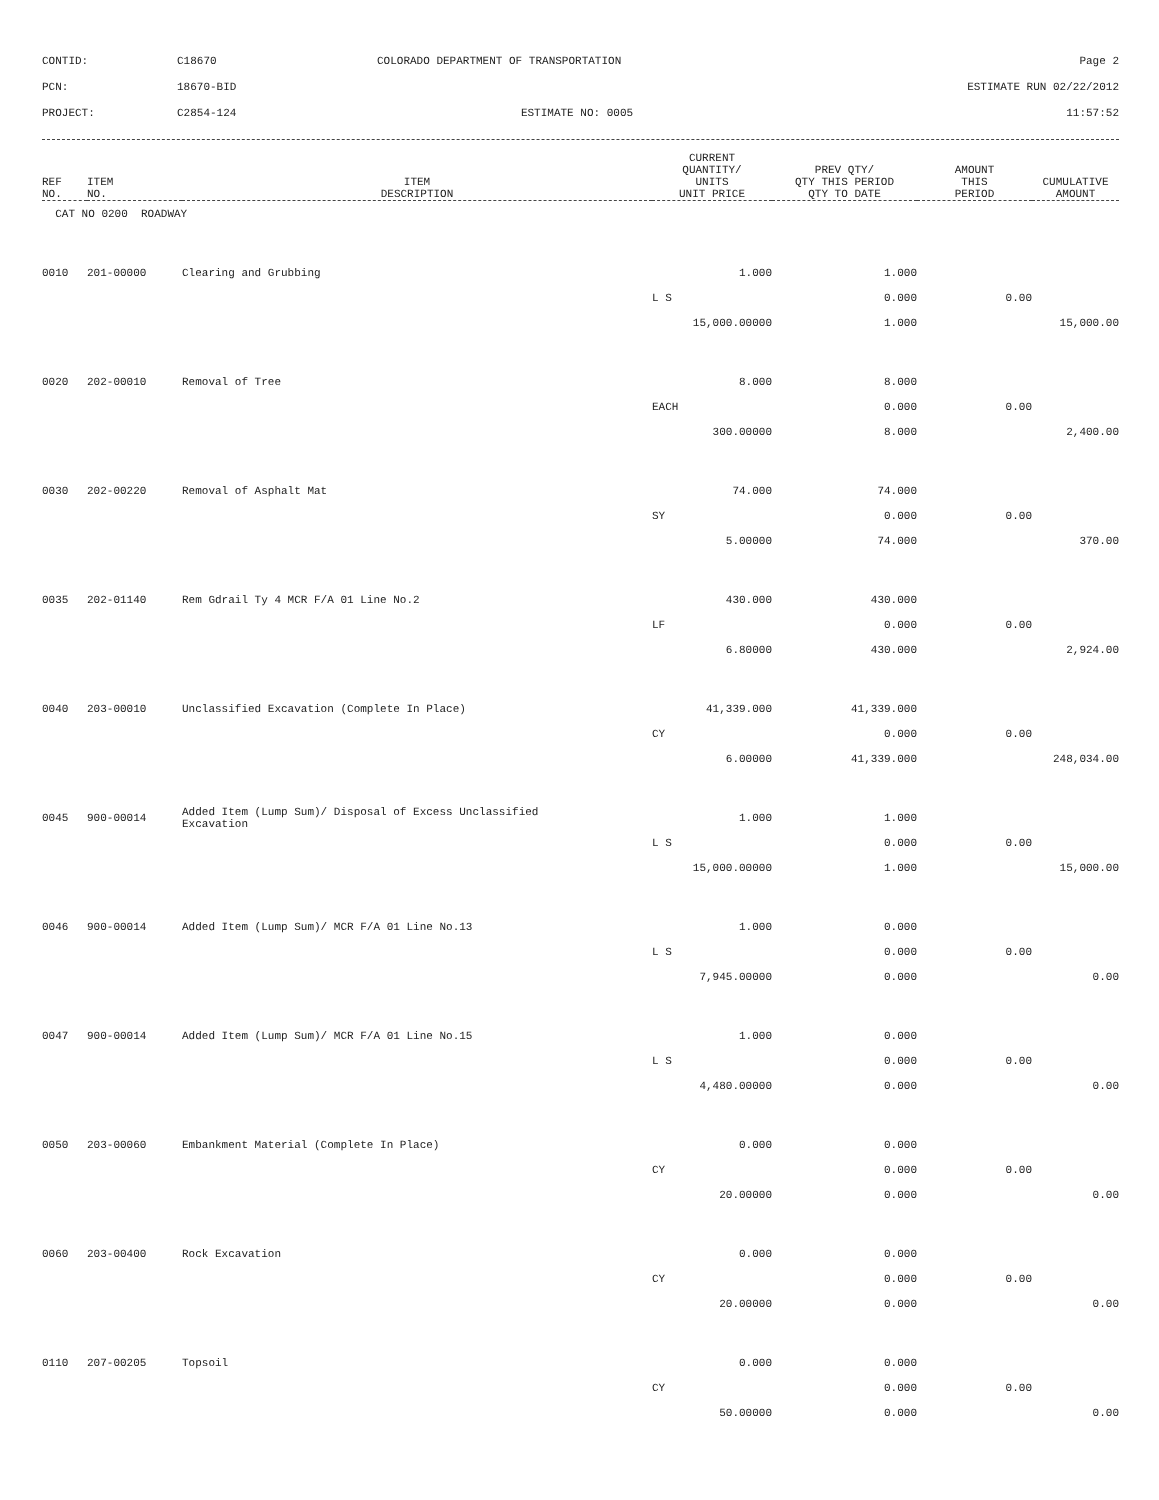CONTID:
C18670
COLORADO DEPARTMENT OF TRANSPORTATION
Page 2
PCN:
18670-BID
ESTIMATE RUN 02/22/2012
PROJECT:
C2854-124
ESTIMATE NO: 0005
11:57:52
| REF NO. | ITEM NO. | ITEM DESCRIPTION | CURRENT QUANTITY/ UNITS UNIT PRICE | PREV QTY/ QTY THIS PERIOD QTY TO DATE | AMOUNT THIS PERIOD | CUMULATIVE AMOUNT |
| --- | --- | --- | --- | --- | --- | --- |
| CAT NO 0200 ROADWAY | | | | | | |
| 0010 | 201-00000 | Clearing and Grubbing | 1.000 | 1.000 | | |
| | | | L S | 0.000 | 0.00 | |
| | | | 15,000.00000 | 1.000 | | 15,000.00 |
| 0020 | 202-00010 | Removal of Tree | 8.000 | 8.000 | | |
| | | | EACH | 0.000 | 0.00 | |
| | | | 300.00000 | 8.000 | | 2,400.00 |
| 0030 | 202-00220 | Removal of Asphalt Mat | 74.000 | 74.000 | | |
| | | | SY | 0.000 | 0.00 | |
| | | | 5.00000 | 74.000 | | 370.00 |
| 0035 | 202-01140 | Rem Gdrail Ty 4 MCR F/A 01 Line No.2 | 430.000 | 430.000 | | |
| | | | LF | 0.000 | 0.00 | |
| | | | 6.80000 | 430.000 | | 2,924.00 |
| 0040 | 203-00010 | Unclassified Excavation (Complete In Place) | 41,339.000 | 41,339.000 | | |
| | | | CY | 0.000 | 0.00 | |
| | | | 6.00000 | 41,339.000 | | 248,034.00 |
| 0045 | 900-00014 | Added Item (Lump Sum)/ Disposal of Excess Unclassified Excavation | 1.000 | 1.000 | | |
| | | | L S | 0.000 | 0.00 | |
| | | | 15,000.00000 | 1.000 | | 15,000.00 |
| 0046 | 900-00014 | Added Item (Lump Sum)/ MCR F/A 01 Line No.13 | 1.000 | 0.000 | | |
| | | | L S | 0.000 | 0.00 | |
| | | | 7,945.00000 | 0.000 | | 0.00 |
| 0047 | 900-00014 | Added Item (Lump Sum)/ MCR F/A 01 Line No.15 | 1.000 | 0.000 | | |
| | | | L S | 0.000 | 0.00 | |
| | | | 4,480.00000 | 0.000 | | 0.00 |
| 0050 | 203-00060 | Embankment Material (Complete In Place) | 0.000 | 0.000 | | |
| | | | CY | 0.000 | 0.00 | |
| | | | 20.00000 | 0.000 | | 0.00 |
| 0060 | 203-00400 | Rock Excavation | 0.000 | 0.000 | | |
| | | | CY | 0.000 | 0.00 | |
| | | | 20.00000 | 0.000 | | 0.00 |
| 0110 | 207-00205 | Topsoil | 0.000 | 0.000 | | |
| | | | CY | 0.000 | 0.00 | |
| | | | 50.00000 | 0.000 | | 0.00 |